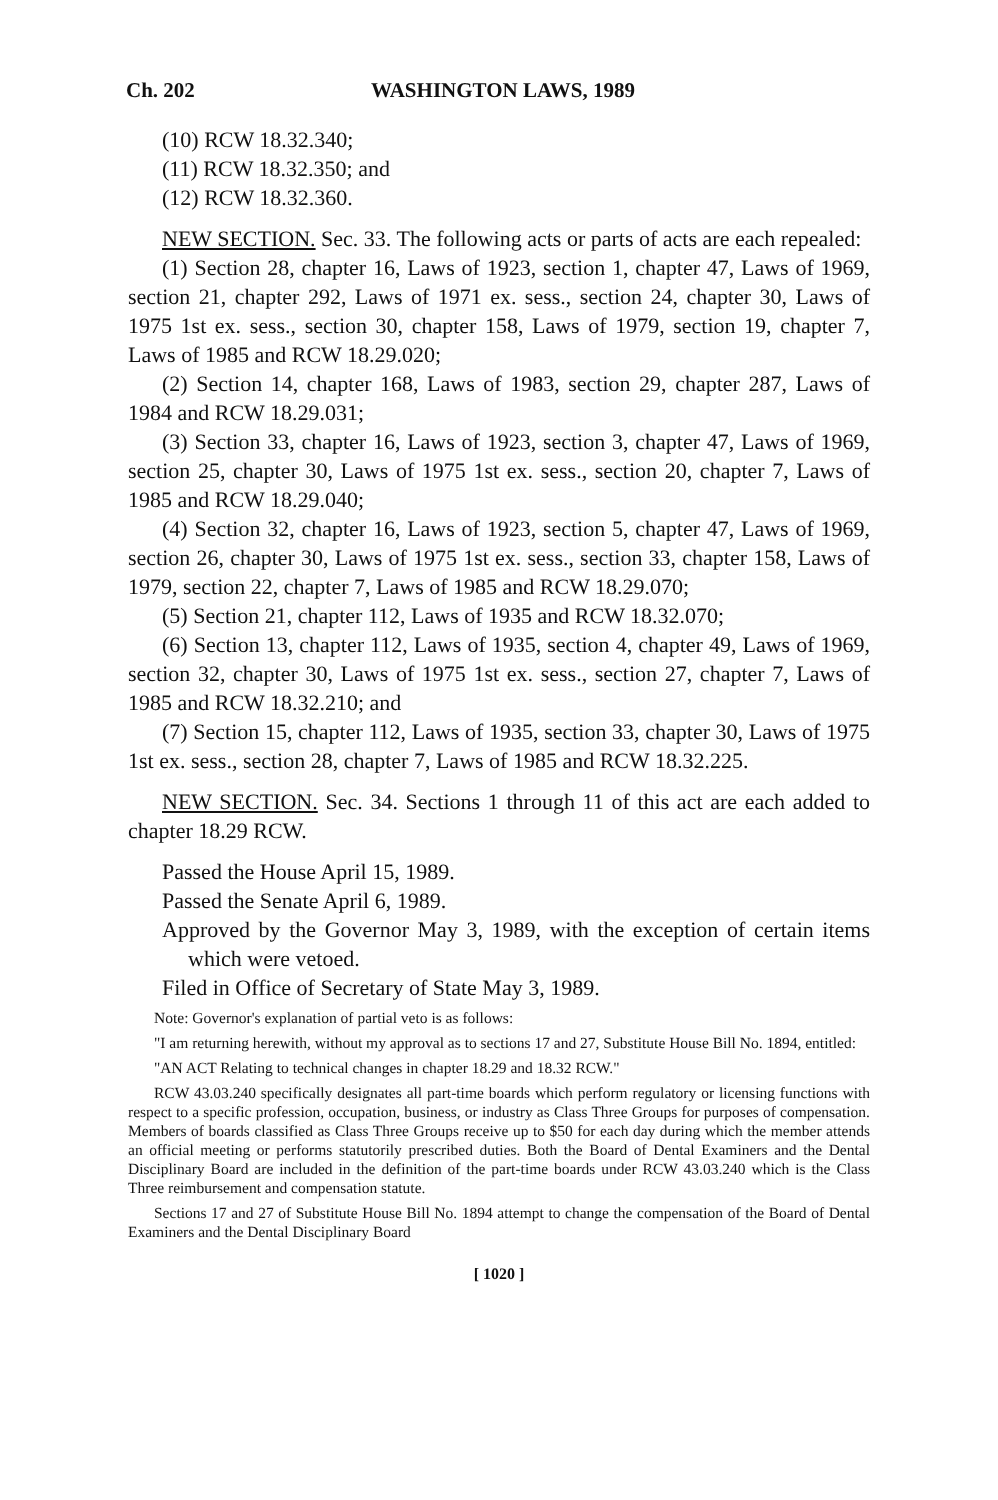Ch. 202 WASHINGTON LAWS, 1989
(10) RCW 18.32.340;
(11) RCW 18.32.350; and
(12) RCW 18.32.360.
NEW SECTION. Sec. 33. The following acts or parts of acts are each repealed:
(1) Section 28, chapter 16, Laws of 1923, section 1, chapter 47, Laws of 1969, section 21, chapter 292, Laws of 1971 ex. sess., section 24, chapter 30, Laws of 1975 1st ex. sess., section 30, chapter 158, Laws of 1979, section 19, chapter 7, Laws of 1985 and RCW 18.29.020;
(2) Section 14, chapter 168, Laws of 1983, section 29, chapter 287, Laws of 1984 and RCW 18.29.031;
(3) Section 33, chapter 16, Laws of 1923, section 3, chapter 47, Laws of 1969, section 25, chapter 30, Laws of 1975 1st ex. sess., section 20, chapter 7, Laws of 1985 and RCW 18.29.040;
(4) Section 32, chapter 16, Laws of 1923, section 5, chapter 47, Laws of 1969, section 26, chapter 30, Laws of 1975 1st ex. sess., section 33, chapter 158, Laws of 1979, section 22, chapter 7, Laws of 1985 and RCW 18.29.070;
(5) Section 21, chapter 112, Laws of 1935 and RCW 18.32.070;
(6) Section 13, chapter 112, Laws of 1935, section 4, chapter 49, Laws of 1969, section 32, chapter 30, Laws of 1975 1st ex. sess., section 27, chapter 7, Laws of 1985 and RCW 18.32.210; and
(7) Section 15, chapter 112, Laws of 1935, section 33, chapter 30, Laws of 1975 1st ex. sess., section 28, chapter 7, Laws of 1985 and RCW 18.32.225.
NEW SECTION. Sec. 34. Sections 1 through 11 of this act are each added to chapter 18.29 RCW.
Passed the House April 15, 1989.
Passed the Senate April 6, 1989.
Approved by the Governor May 3, 1989, with the exception of certain items which were vetoed.
Filed in Office of Secretary of State May 3, 1989.
Note: Governor's explanation of partial veto is as follows:
"I am returning herewith, without my approval as to sections 17 and 27, Substitute House Bill No. 1894, entitled:
"AN ACT Relating to technical changes in chapter 18.29 and 18.32 RCW."
RCW 43.03.240 specifically designates all part-time boards which perform regulatory or licensing functions with respect to a specific profession, occupation, business, or industry as Class Three Groups for purposes of compensation. Members of boards classified as Class Three Groups receive up to $50 for each day during which the member attends an official meeting or performs statutorily prescribed duties. Both the Board of Dental Examiners and the Dental Disciplinary Board are included in the definition of the part-time boards under RCW 43.03.240 which is the Class Three reimbursement and compensation statute.
Sections 17 and 27 of Substitute House Bill No. 1894 attempt to change the compensation of the Board of Dental Examiners and the Dental Disciplinary Board
[ 1020 ]